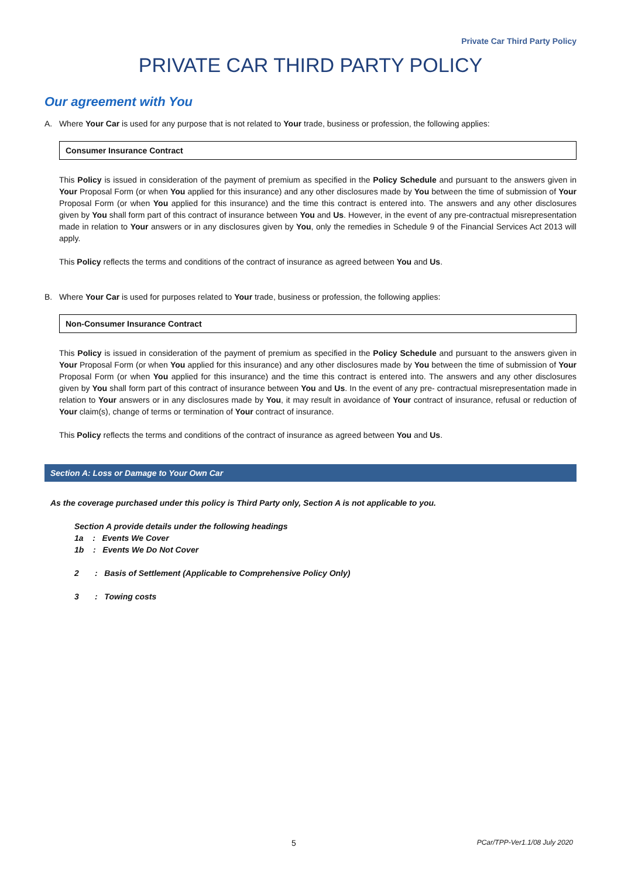Private Car Third Party Policy
PRIVATE CAR THIRD PARTY POLICY
Our agreement with You
A. Where Your Car is used for any purpose that is not related to Your trade, business or profession, the following applies:
Consumer Insurance Contract
This Policy is issued in consideration of the payment of premium as specified in the Policy Schedule and pursuant to the answers given in Your Proposal Form (or when You applied for this insurance) and any other disclosures made by You between the time of submission of Your Proposal Form (or when You applied for this insurance) and the time this contract is entered into. The answers and any other disclosures given by You shall form part of this contract of insurance between You and Us. However, in the event of any pre-contractual misrepresentation made in relation to Your answers or in any disclosures given by You, only the remedies in Schedule 9 of the Financial Services Act 2013 will apply.
This Policy reflects the terms and conditions of the contract of insurance as agreed between You and Us.
B. Where Your Car is used for purposes related to Your trade, business or profession, the following applies:
Non-Consumer Insurance Contract
This Policy is issued in consideration of the payment of premium as specified in the Policy Schedule and pursuant to the answers given in Your Proposal Form (or when You applied for this insurance) and any other disclosures made by You between the time of submission of Your Proposal Form (or when You applied for this insurance) and the time this contract is entered into. The answers and any other disclosures given by You shall form part of this contract of insurance between You and Us. In the event of any pre- contractual misrepresentation made in relation to Your answers or in any disclosures made by You, it may result in avoidance of Your contract of insurance, refusal or reduction of Your claim(s), change of terms or termination of Your contract of insurance.
This Policy reflects the terms and conditions of the contract of insurance as agreed between You and Us.
Section A: Loss or Damage to Your Own Car
As the coverage purchased under this policy is Third Party only, Section A is not applicable to you.
Section A provide details under the following headings
1a : Events We Cover
1b : Events We Do Not Cover
2 : Basis of Settlement (Applicable to Comprehensive Policy Only)
3 : Towing costs
5 PCar/TPP-Ver1.1/08 July 2020